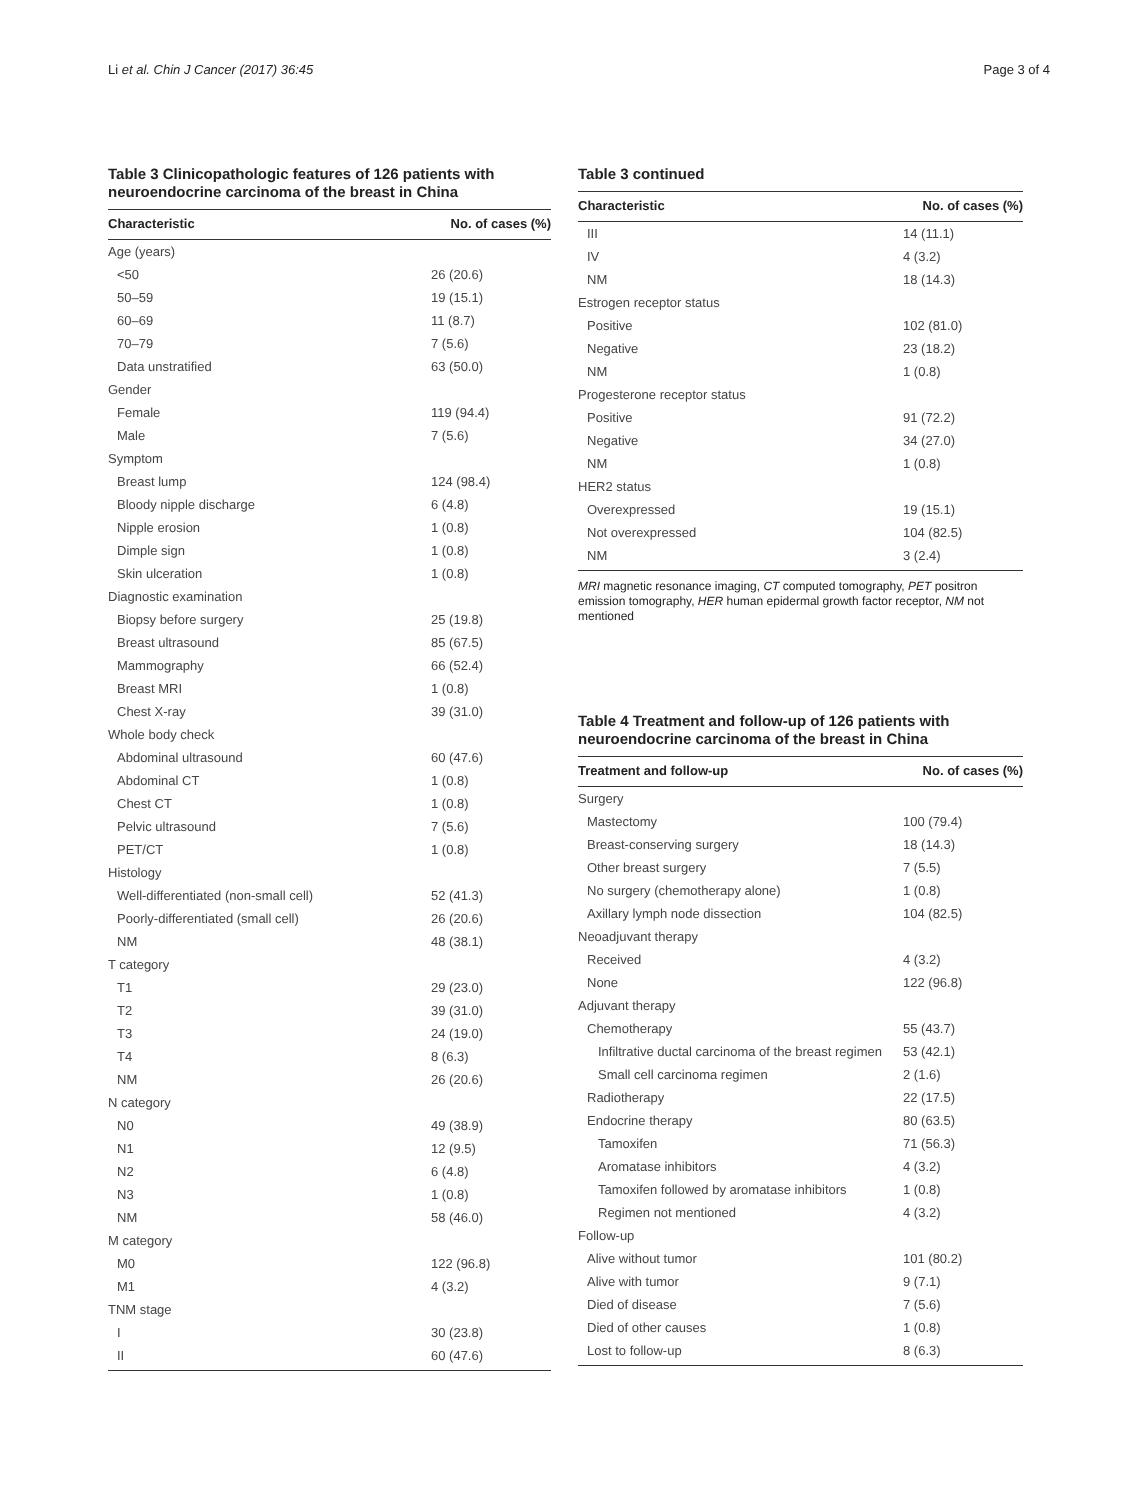Li et al. Chin J Cancer (2017) 36:45 Page 3 of 4
Table 3 Clinicopathologic features of 126 patients with neuroendocrine carcinoma of the breast in China
| Characteristic | No. of cases (%) |
| --- | --- |
| Age (years) | |
| <50 | 26 (20.6) |
| 50–59 | 19 (15.1) |
| 60–69 | 11 (8.7) |
| 70–79 | 7 (5.6) |
| Data unstratified | 63 (50.0) |
| Gender | |
| Female | 119 (94.4) |
| Male | 7 (5.6) |
| Symptom | |
| Breast lump | 124 (98.4) |
| Bloody nipple discharge | 6 (4.8) |
| Nipple erosion | 1 (0.8) |
| Dimple sign | 1 (0.8) |
| Skin ulceration | 1 (0.8) |
| Diagnostic examination | |
| Biopsy before surgery | 25 (19.8) |
| Breast ultrasound | 85 (67.5) |
| Mammography | 66 (52.4) |
| Breast MRI | 1 (0.8) |
| Chest X-ray | 39 (31.0) |
| Whole body check | |
| Abdominal ultrasound | 60 (47.6) |
| Abdominal CT | 1 (0.8) |
| Chest CT | 1 (0.8) |
| Pelvic ultrasound | 7 (5.6) |
| PET/CT | 1 (0.8) |
| Histology | |
| Well-differentiated (non-small cell) | 52 (41.3) |
| Poorly-differentiated (small cell) | 26 (20.6) |
| NM | 48 (38.1) |
| T category | |
| T1 | 29 (23.0) |
| T2 | 39 (31.0) |
| T3 | 24 (19.0) |
| T4 | 8 (6.3) |
| NM | 26 (20.6) |
| N category | |
| N0 | 49 (38.9) |
| N1 | 12 (9.5) |
| N2 | 6 (4.8) |
| N3 | 1 (0.8) |
| NM | 58 (46.0) |
| M category | |
| M0 | 122 (96.8) |
| M1 | 4 (3.2) |
| TNM stage | |
| I | 30 (23.8) |
| II | 60 (47.6) |
Table 3 continued
| Characteristic | No. of cases (%) |
| --- | --- |
| III | 14 (11.1) |
| IV | 4 (3.2) |
| NM | 18 (14.3) |
| Estrogen receptor status | |
| Positive | 102 (81.0) |
| Negative | 23 (18.2) |
| NM | 1 (0.8) |
| Progesterone receptor status | |
| Positive | 91 (72.2) |
| Negative | 34 (27.0) |
| NM | 1 (0.8) |
| HER2 status | |
| Overexpressed | 19 (15.1) |
| Not overexpressed | 104 (82.5) |
| NM | 3 (2.4) |
MRI magnetic resonance imaging, CT computed tomography, PET positron emission tomography, HER human epidermal growth factor receptor, NM not mentioned
Table 4 Treatment and follow-up of 126 patients with neuroendocrine carcinoma of the breast in China
| Treatment and follow-up | No. of cases (%) |
| --- | --- |
| Surgery | |
| Mastectomy | 100 (79.4) |
| Breast-conserving surgery | 18 (14.3) |
| Other breast surgery | 7 (5.5) |
| No surgery (chemotherapy alone) | 1 (0.8) |
| Axillary lymph node dissection | 104 (82.5) |
| Neoadjuvant therapy | |
| Received | 4 (3.2) |
| None | 122 (96.8) |
| Adjuvant therapy | |
| Chemotherapy | 55 (43.7) |
| Infiltrative ductal carcinoma of the breast regimen | 53 (42.1) |
| Small cell carcinoma regimen | 2 (1.6) |
| Radiotherapy | 22 (17.5) |
| Endocrine therapy | 80 (63.5) |
| Tamoxifen | 71 (56.3) |
| Aromatase inhibitors | 4 (3.2) |
| Tamoxifen followed by aromatase inhibitors | 1 (0.8) |
| Regimen not mentioned | 4 (3.2) |
| Follow-up | |
| Alive without tumor | 101 (80.2) |
| Alive with tumor | 9 (7.1) |
| Died of disease | 7 (5.6) |
| Died of other causes | 1 (0.8) |
| Lost to follow-up | 8 (6.3) |